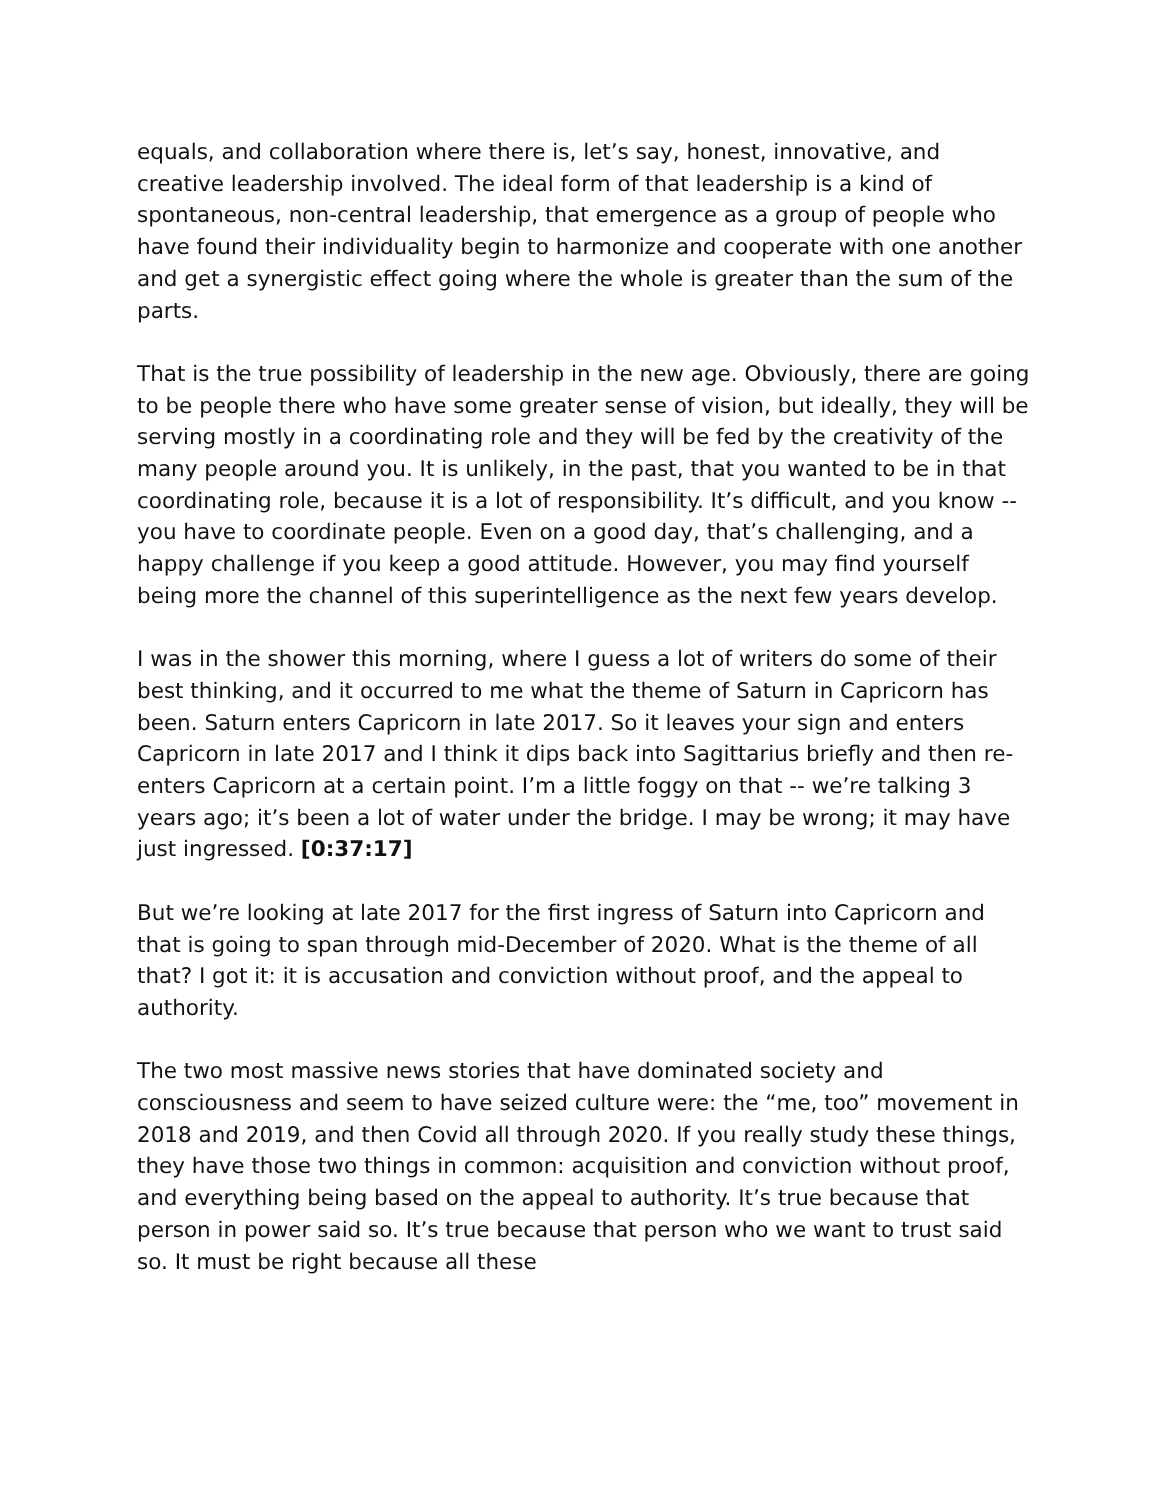equals, and collaboration where there is, let’s say, honest, innovative, and creative leadership involved. The ideal form of that leadership is a kind of spontaneous, non-central leadership, that emergence as a group of people who have found their individuality begin to harmonize and cooperate with one another and get a synergistic effect going where the whole is greater than the sum of the parts.
That is the true possibility of leadership in the new age. Obviously, there are going to be people there who have some greater sense of vision, but ideally, they will be serving mostly in a coordinating role and they will be fed by the creativity of the many people around you. It is unlikely, in the past, that you wanted to be in that coordinating role, because it is a lot of responsibility. It’s difficult, and you know -- you have to coordinate people. Even on a good day, that’s challenging, and a happy challenge if you keep a good attitude. However, you may find yourself being more the channel of this superintelligence as the next few years develop.
I was in the shower this morning, where I guess a lot of writers do some of their best thinking, and it occurred to me what the theme of Saturn in Capricorn has been. Saturn enters Capricorn in late 2017. So it leaves your sign and enters Capricorn in late 2017 and I think it dips back into Sagittarius briefly and then re-enters Capricorn at a certain point. I’m a little foggy on that -- we’re talking 3 years ago; it’s been a lot of water under the bridge. I may be wrong; it may have just ingressed. [0:37:17]
But we’re looking at late 2017 for the first ingress of Saturn into Capricorn and that is going to span through mid-December of 2020. What is the theme of all that? I got it: it is accusation and conviction without proof, and the appeal to authority.
The two most massive news stories that have dominated society and consciousness and seem to have seized culture were: the “me, too” movement in 2018 and 2019, and then Covid all through 2020. If you really study these things, they have those two things in common: acquisition and conviction without proof, and everything being based on the appeal to authority. It’s true because that person in power said so. It’s true because that person who we want to trust said so. It must be right because all these